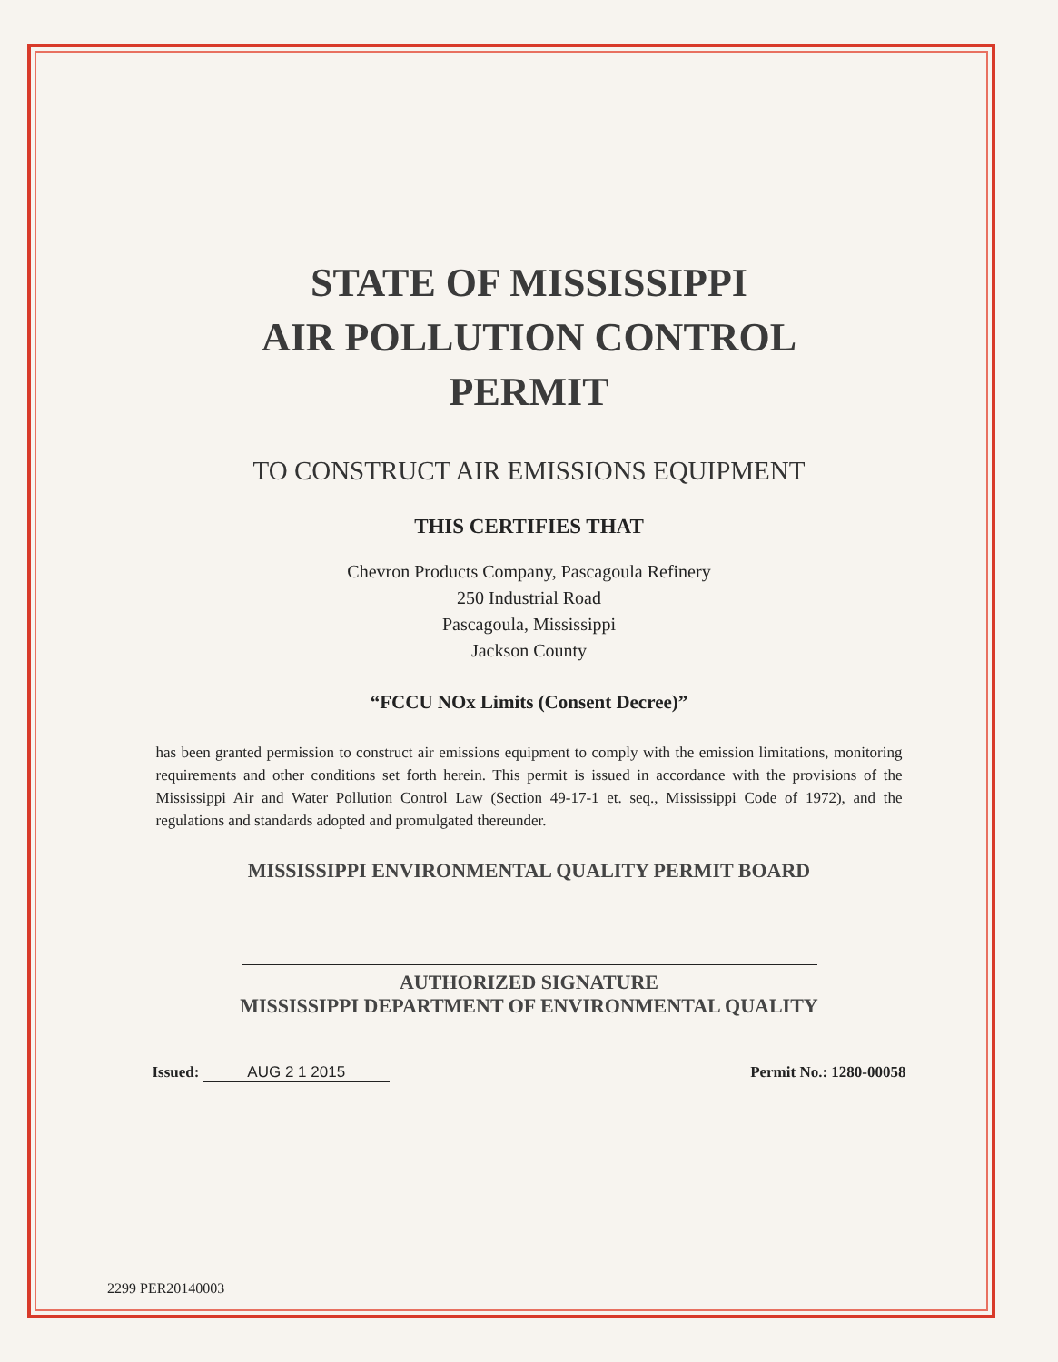STATE OF MISSISSIPPI
AIR POLLUTION CONTROL
PERMIT
TO CONSTRUCT AIR EMISSIONS EQUIPMENT
THIS CERTIFIES THAT
Chevron Products Company, Pascagoula Refinery
250 Industrial Road
Pascagoula, Mississippi
Jackson County
“FCCU NOx Limits (Consent Decree)”
has been granted permission to construct air emissions equipment to comply with the emission limitations, monitoring requirements and other conditions set forth herein. This permit is issued in accordance with the provisions of the Mississippi Air and Water Pollution Control Law (Section 49-17-1 et. seq., Mississippi Code of 1972), and the regulations and standards adopted and promulgated thereunder.
MISSISSIPPI ENVIRONMENTAL QUALITY PERMIT BOARD
AUTHORIZED SIGNATURE
MISSISSIPPI DEPARTMENT OF ENVIRONMENTAL QUALITY
Issued: AUG 2 1 2015 Permit No.: 1280-00058
2299 PER20140003